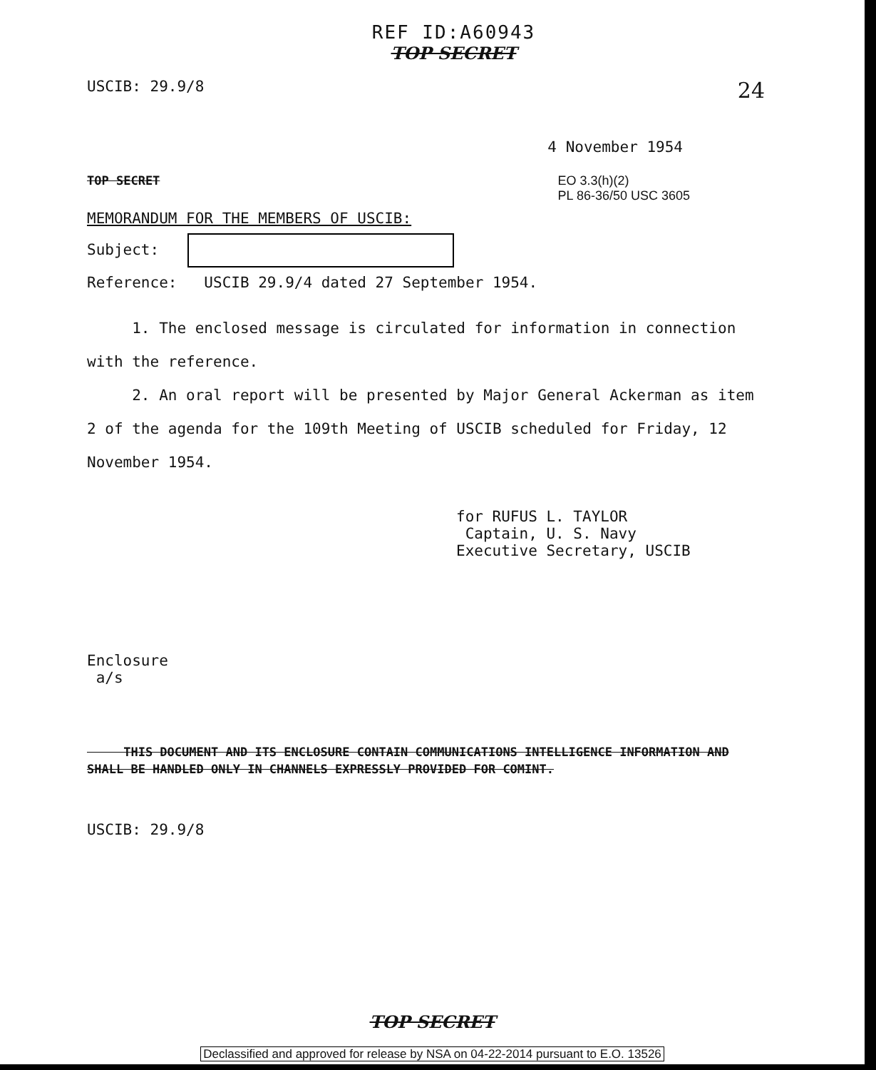REF ID:A60943
TOP SECRET
USCIB: 29.9/8 24
4 November 1954
TOP SECRET EO 3.3(h)(2)
PL 86-36/50 USC 3605
MEMORANDUM FOR THE MEMBERS OF USCIB:
Subject:
Reference: USCIB 29.9/4 dated 27 September 1954.
1. The enclosed message is circulated for information in connection with the reference.
2. An oral report will be presented by Major General Ackerman as item 2 of the agenda for the 109th Meeting of USCIB scheduled for Friday, 12 November 1954.
for RUFUS L. TAYLOR
Captain, U. S. Navy
Executive Secretary, USCIB
Enclosure
a/s
THIS DOCUMENT AND ITS ENCLOSURE CONTAIN COMMUNICATIONS INTELLIGENCE INFORMATION AND SHALL BE HANDLED ONLY IN CHANNELS EXPRESSLY PROVIDED FOR COMINT.
USCIB: 29.9/8
TOP SECRET
Declassified and approved for release by NSA on 04-22-2014 pursuant to E.O. 13526